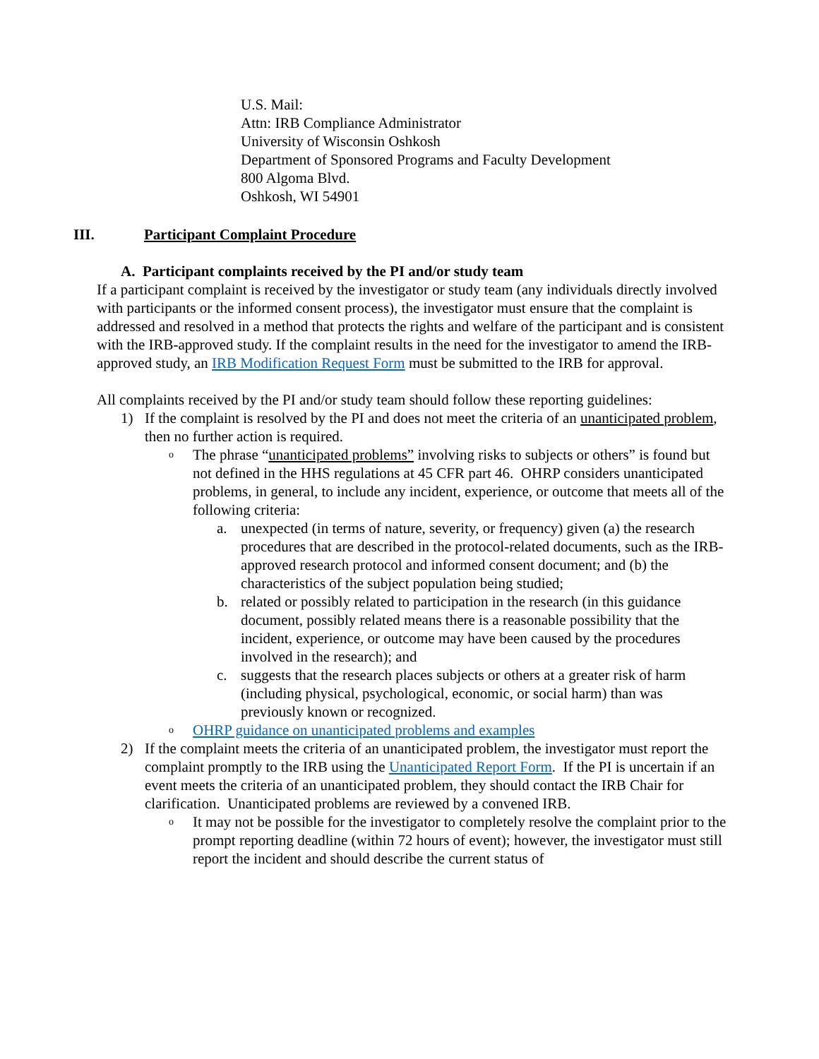U.S. Mail:
Attn: IRB Compliance Administrator
University of Wisconsin Oshkosh
Department of Sponsored Programs and Faculty Development
800 Algoma Blvd.
Oshkosh, WI 54901
III. Participant Complaint Procedure
A. Participant complaints received by the PI and/or study team
If a participant complaint is received by the investigator or study team (any individuals directly involved with participants or the informed consent process), the investigator must ensure that the complaint is addressed and resolved in a method that protects the rights and welfare of the participant and is consistent with the IRB-approved study. If the complaint results in the need for the investigator to amend the IRB-approved study, an IRB Modification Request Form must be submitted to the IRB for approval.
All complaints received by the PI and/or study team should follow these reporting guidelines:
1) If the complaint is resolved by the PI and does not meet the criteria of an unanticipated problem, then no further action is required.
o
The phrase “unanticipated problems” involving risks to subjects or others” is found but not defined in the HHS regulations at 45 CFR part 46. OHRP considers unanticipated problems, in general, to include any incident, experience, or outcome that meets all of the following criteria:
a. unexpected (in terms of nature, severity, or frequency) given (a) the research procedures that are described in the protocol-related documents, such as the IRB-approved research protocol and informed consent document; and (b) the characteristics of the subject population being studied;
b. related or possibly related to participation in the research (in this guidance document, possibly related means there is a reasonable possibility that the incident, experience, or outcome may have been caused by the procedures involved in the research); and
c. suggests that the research places subjects or others at a greater risk of harm (including physical, psychological, economic, or social harm) than was previously known or recognized.
o
OHRP guidance on unanticipated problems and examples
2) If the complaint meets the criteria of an unanticipated problem, the investigator must report the complaint promptly to the IRB using the Unanticipated Report Form. If the PI is uncertain if an event meets the criteria of an unanticipated problem, they should contact the IRB Chair for clarification. Unanticipated problems are reviewed by a convened IRB.
o
It may not be possible for the investigator to completely resolve the complaint prior to the prompt reporting deadline (within 72 hours of event); however, the investigator must still report the incident and should describe the current status of